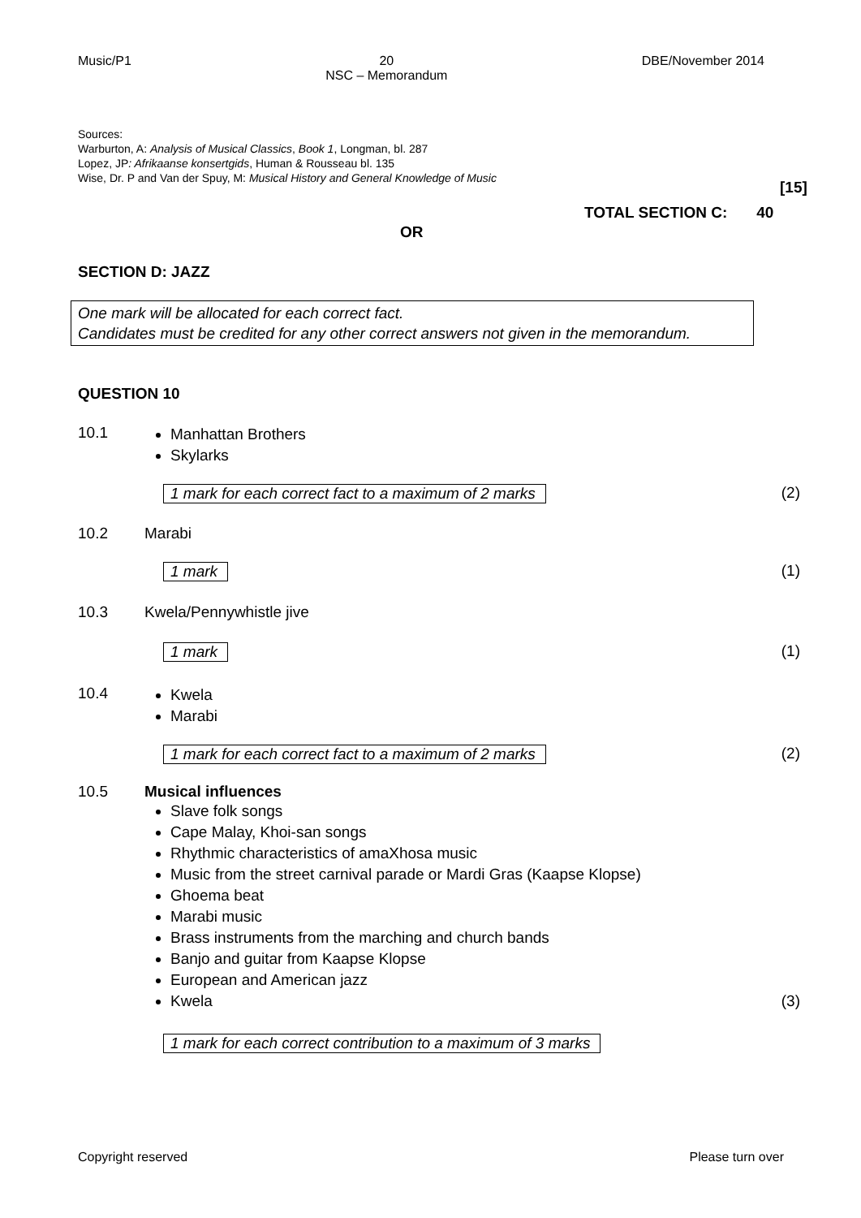Music/P1 20
NSC – Memorandum DBE/November 2014
Sources:
Warburton, A: Analysis of Musical Classics, Book 1, Longman, bl. 287
Lopez, JP: Afrikaanse konsertgids, Human & Rousseau bl. 135
Wise, Dr. P and Van der Spuy, M: Musical History and General Knowledge of Music
[15]
TOTAL SECTION C: 40
OR
SECTION D: JAZZ
One mark will be allocated for each correct fact.
Candidates must be credited for any other correct answers not given in the memorandum.
QUESTION 10
10.1
Manhattan Brothers
Skylarks
1 mark for each correct fact to a maximum of 2 marks
(2)
10.2 Marabi
1 mark (1)
10.3 Kwela/Pennywhistle jive
1 mark (1)
10.4
Kwela
Marabi
1 mark for each correct fact to a maximum of 2 marks
(2)
10.5
Musical influences
Slave folk songs
Cape Malay, Khoi-san songs
Rhythmic characteristics of amaXhosa music
Music from the street carnival parade or Mardi Gras (Kaapse Klopse)
Ghoema beat
Marabi music
Brass instruments from the marching and church bands
Banjo and guitar from Kaapse Klopse
European and American jazz
Kwela
(3)
1 mark for each correct contribution to a maximum of 3 marks
Copyright reserved Please turn over